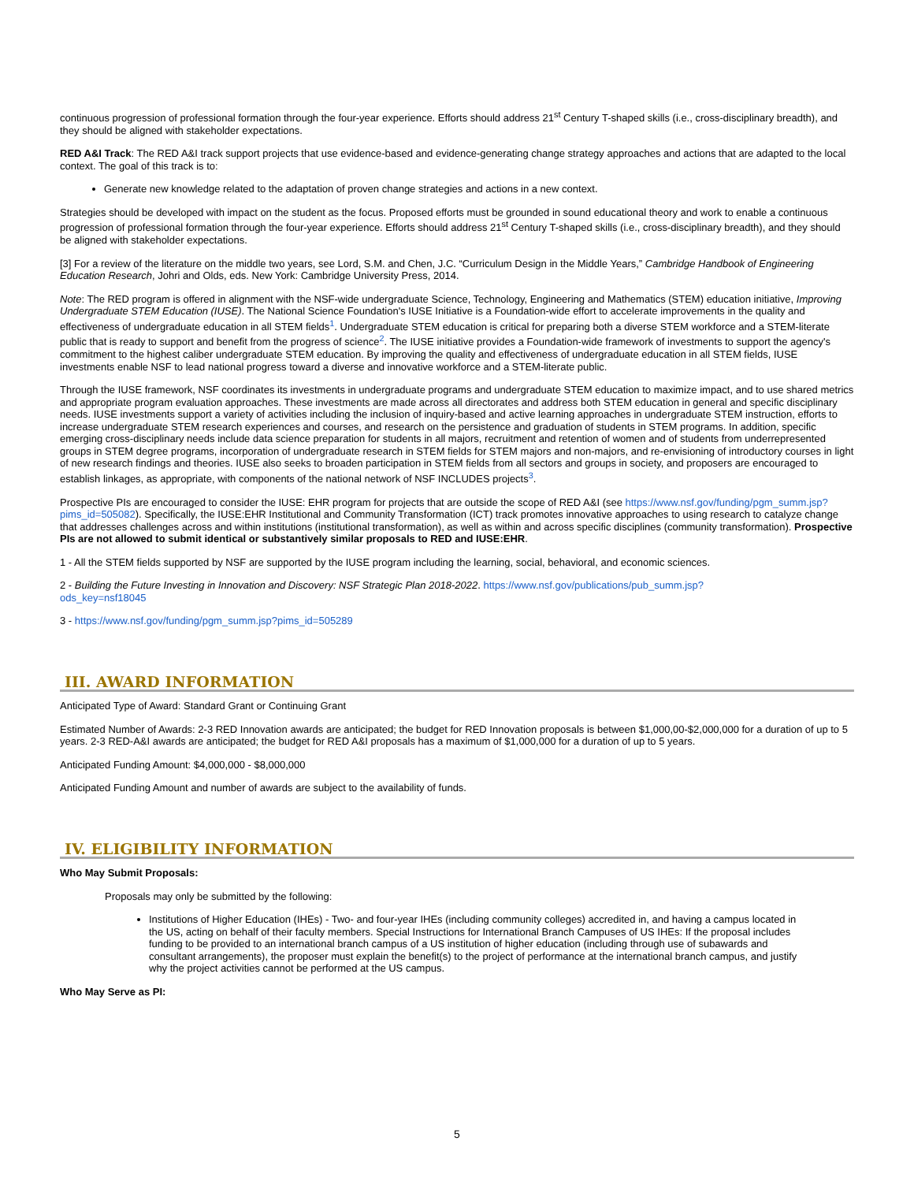continuous progression of professional formation through the four-year experience. Efforts should address 21<sup>st</sup> Century T-shaped skills (i.e., cross-disciplinary breadth), and they should be aligned with stakeholder expectations.
RED A&I Track: The RED A&I track support projects that use evidence-based and evidence-generating change strategy approaches and actions that are adapted to the local context. The goal of this track is to:
Generate new knowledge related to the adaptation of proven change strategies and actions in a new context.
Strategies should be developed with impact on the student as the focus. Proposed efforts must be grounded in sound educational theory and work to enable a continuous progression of professional formation through the four-year experience. Efforts should address 21<sup>st</sup> Century T-shaped skills (i.e., cross-disciplinary breadth), and they should be aligned with stakeholder expectations.
[3] For a review of the literature on the middle two years, see Lord, S.M. and Chen, J.C. “Curriculum Design in the Middle Years,” Cambridge Handbook of Engineering Education Research, Johri and Olds, eds. New York: Cambridge University Press, 2014.
Note: The RED program is offered in alignment with the NSF-wide undergraduate Science, Technology, Engineering and Mathematics (STEM) education initiative, Improving Undergraduate STEM Education (IUSE). The National Science Foundation's IUSE Initiative is a Foundation-wide effort to accelerate improvements in the quality and effectiveness of undergraduate education in all STEM fields<sup>1</sup>. Undergraduate STEM education is critical for preparing both a diverse STEM workforce and a STEM-literate public that is ready to support and benefit from the progress of science<sup>2</sup>. The IUSE initiative provides a Foundation-wide framework of investments to support the agency's commitment to the highest caliber undergraduate STEM education. By improving the quality and effectiveness of undergraduate education in all STEM fields, IUSE investments enable NSF to lead national progress toward a diverse and innovative workforce and a STEM-literate public.
Through the IUSE framework, NSF coordinates its investments in undergraduate programs and undergraduate STEM education to maximize impact, and to use shared metrics and appropriate program evaluation approaches. These investments are made across all directorates and address both STEM education in general and specific disciplinary needs. IUSE investments support a variety of activities including the inclusion of inquiry-based and active learning approaches in undergraduate STEM instruction, efforts to increase undergraduate STEM research experiences and courses, and research on the persistence and graduation of students in STEM programs. In addition, specific emerging cross-disciplinary needs include data science preparation for students in all majors, recruitment and retention of women and of students from underrepresented groups in STEM degree programs, incorporation of undergraduate research in STEM fields for STEM majors and non-majors, and re-envisioning of introductory courses in light of new research findings and theories. IUSE also seeks to broaden participation in STEM fields from all sectors and groups in society, and proposers are encouraged to establish linkages, as appropriate, with components of the national network of NSF INCLUDES projects<sup>3</sup>.
Prospective PIs are encouraged to consider the IUSE: EHR program for projects that are outside the scope of RED A&I (see https://www.nsf.gov/funding/pgm_summ.jsp?pims_id=505082). Specifically, the IUSE:EHR Institutional and Community Transformation (ICT) track promotes innovative approaches to using research to catalyze change that addresses challenges across and within institutions (institutional transformation), as well as within and across specific disciplines (community transformation). Prospective PIs are not allowed to submit identical or substantively similar proposals to RED and IUSE:EHR.
1 - All the STEM fields supported by NSF are supported by the IUSE program including the learning, social, behavioral, and economic sciences.
2 - Building the Future Investing in Innovation and Discovery: NSF Strategic Plan 2018-2022. https://www.nsf.gov/publications/pub_summ.jsp?
ods_key=nsf18045
3 - https://www.nsf.gov/funding/pgm_summ.jsp?pims_id=505289
III. AWARD INFORMATION
Anticipated Type of Award: Standard Grant or Continuing Grant
Estimated Number of Awards: 2-3 RED Innovation awards are anticipated; the budget for RED Innovation proposals is between $1,000,00-$2,000,000 for a duration of up to 5 years. 2-3 RED-A&I awards are anticipated; the budget for RED A&I proposals has a maximum of $1,000,000 for a duration of up to 5 years.
Anticipated Funding Amount: $4,000,000 - $8,000,000
Anticipated Funding Amount and number of awards are subject to the availability of funds.
IV. ELIGIBILITY INFORMATION
Who May Submit Proposals:
Proposals may only be submitted by the following:
Institutions of Higher Education (IHEs) - Two- and four-year IHEs (including community colleges) accredited in, and having a campus located in the US, acting on behalf of their faculty members. Special Instructions for International Branch Campuses of US IHEs: If the proposal includes funding to be provided to an international branch campus of a US institution of higher education (including through use of subawards and consultant arrangements), the proposer must explain the benefit(s) to the project of performance at the international branch campus, and justify why the project activities cannot be performed at the US campus.
Who May Serve as PI:
5